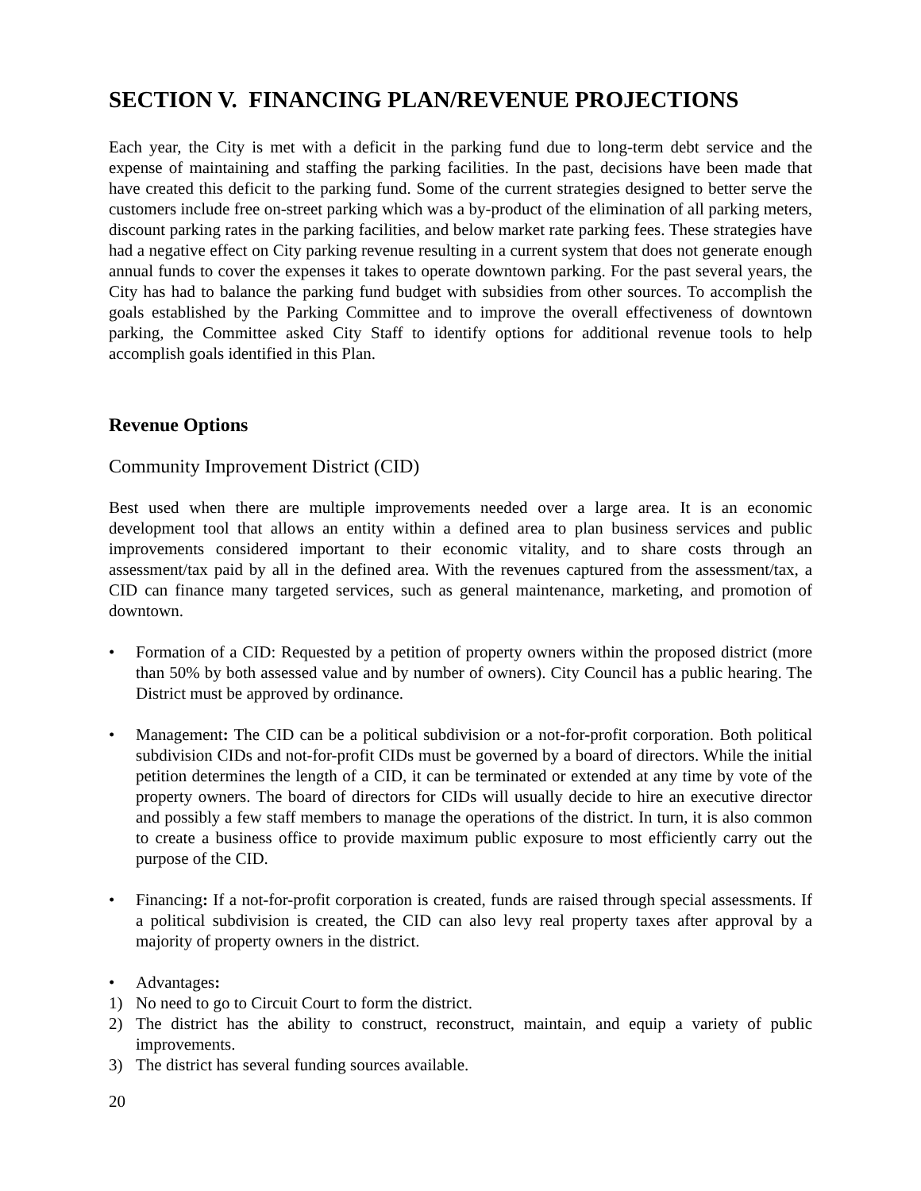SECTION V. FINANCING PLAN/REVENUE PROJECTIONS
Each year, the City is met with a deficit in the parking fund due to long-term debt service and the expense of maintaining and staffing the parking facilities. In the past, decisions have been made that have created this deficit to the parking fund. Some of the current strategies designed to better serve the customers include free on-street parking which was a by-product of the elimination of all parking meters, discount parking rates in the parking facilities, and below market rate parking fees. These strategies have had a negative effect on City parking revenue resulting in a current system that does not generate enough annual funds to cover the expenses it takes to operate downtown parking. For the past several years, the City has had to balance the parking fund budget with subsidies from other sources. To accomplish the goals established by the Parking Committee and to improve the overall effectiveness of downtown parking, the Committee asked City Staff to identify options for additional revenue tools to help accomplish goals identified in this Plan.
Revenue Options
Community Improvement District (CID)
Best used when there are multiple improvements needed over a large area. It is an economic development tool that allows an entity within a defined area to plan business services and public improvements considered important to their economic vitality, and to share costs through an assessment/tax paid by all in the defined area. With the revenues captured from the assessment/tax, a CID can finance many targeted services, such as general maintenance, marketing, and promotion of downtown.
• Formation of a CID: Requested by a petition of property owners within the proposed district (more than 50% by both assessed value and by number of owners). City Council has a public hearing. The District must be approved by ordinance.
• Management: The CID can be a political subdivision or a not-for-profit corporation. Both political subdivision CIDs and not-for-profit CIDs must be governed by a board of directors. While the initial petition determines the length of a CID, it can be terminated or extended at any time by vote of the property owners. The board of directors for CIDs will usually decide to hire an executive director and possibly a few staff members to manage the operations of the district. In turn, it is also common to create a business office to provide maximum public exposure to most efficiently carry out the purpose of the CID.
• Financing: If a not-for-profit corporation is created, funds are raised through special assessments. If a political subdivision is created, the CID can also levy real property taxes after approval by a majority of property owners in the district.
• Advantages:
1) No need to go to Circuit Court to form the district.
2) The district has the ability to construct, reconstruct, maintain, and equip a variety of public improvements.
3) The district has several funding sources available.
20